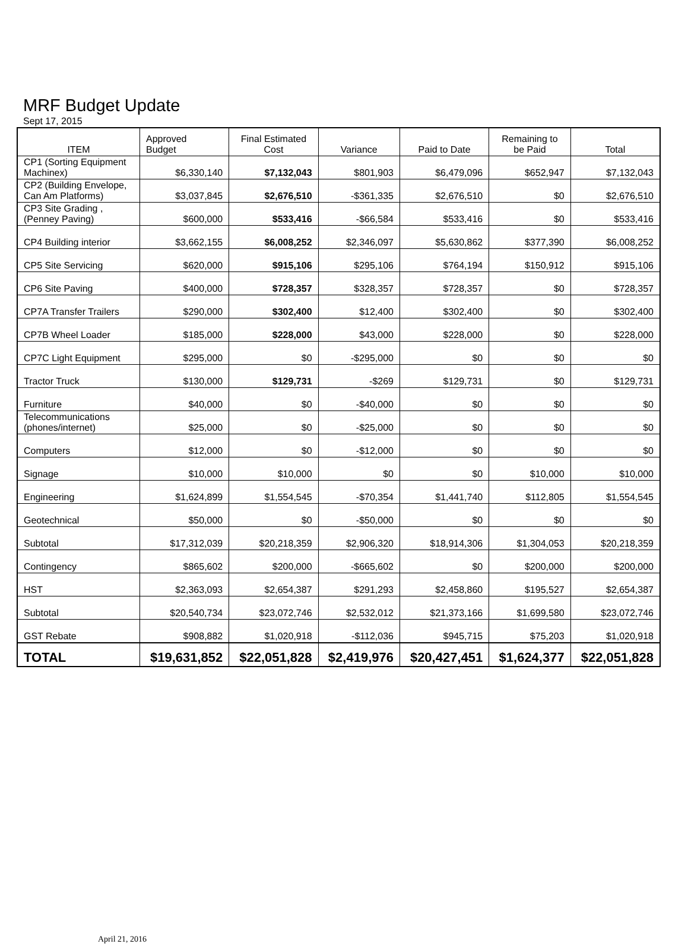MRF Budget Update
Sept 17, 2015
| ITEM | Approved Budget | Final Estimated Cost | Variance | Paid to Date | Remaining to be Paid | Total |
| --- | --- | --- | --- | --- | --- | --- |
| CP1 (Sorting Equipment Machinex) | $6,330,140 | $7,132,043 | $801,903 | $6,479,096 | $652,947 | $7,132,043 |
| CP2 (Building Envelope, Can Am Platforms) | $3,037,845 | $2,676,510 | -$361,335 | $2,676,510 | $0 | $2,676,510 |
| CP3 Site Grading , (Penney Paving) | $600,000 | $533,416 | -$66,584 | $533,416 | $0 | $533,416 |
| CP4 Building interior | $3,662,155 | $6,008,252 | $2,346,097 | $5,630,862 | $377,390 | $6,008,252 |
| CP5 Site Servicing | $620,000 | $915,106 | $295,106 | $764,194 | $150,912 | $915,106 |
| CP6 Site Paving | $400,000 | $728,357 | $328,357 | $728,357 | $0 | $728,357 |
| CP7A Transfer Trailers | $290,000 | $302,400 | $12,400 | $302,400 | $0 | $302,400 |
| CP7B Wheel Loader | $185,000 | $228,000 | $43,000 | $228,000 | $0 | $228,000 |
| CP7C Light Equipment | $295,000 | $0 | -$295,000 | $0 | $0 | $0 |
| Tractor Truck | $130,000 | $129,731 | -$269 | $129,731 | $0 | $129,731 |
| Furniture | $40,000 | $0 | -$40,000 | $0 | $0 | $0 |
| Telecommunications (phones/internet) | $25,000 | $0 | -$25,000 | $0 | $0 | $0 |
| Computers | $12,000 | $0 | -$12,000 | $0 | $0 | $0 |
| Signage | $10,000 | $10,000 | $0 | $0 | $10,000 | $10,000 |
| Engineering | $1,624,899 | $1,554,545 | -$70,354 | $1,441,740 | $112,805 | $1,554,545 |
| Geotechnical | $50,000 | $0 | -$50,000 | $0 | $0 | $0 |
| Subtotal | $17,312,039 | $20,218,359 | $2,906,320 | $18,914,306 | $1,304,053 | $20,218,359 |
| Contingency | $865,602 | $200,000 | -$665,602 | $0 | $200,000 | $200,000 |
| HST | $2,363,093 | $2,654,387 | $291,293 | $2,458,860 | $195,527 | $2,654,387 |
| Subtotal | $20,540,734 | $23,072,746 | $2,532,012 | $21,373,166 | $1,699,580 | $23,072,746 |
| GST Rebate | $908,882 | $1,020,918 | -$112,036 | $945,715 | $75,203 | $1,020,918 |
| TOTAL | $19,631,852 | $22,051,828 | $2,419,976 | $20,427,451 | $1,624,377 | $22,051,828 |
April 21, 2016